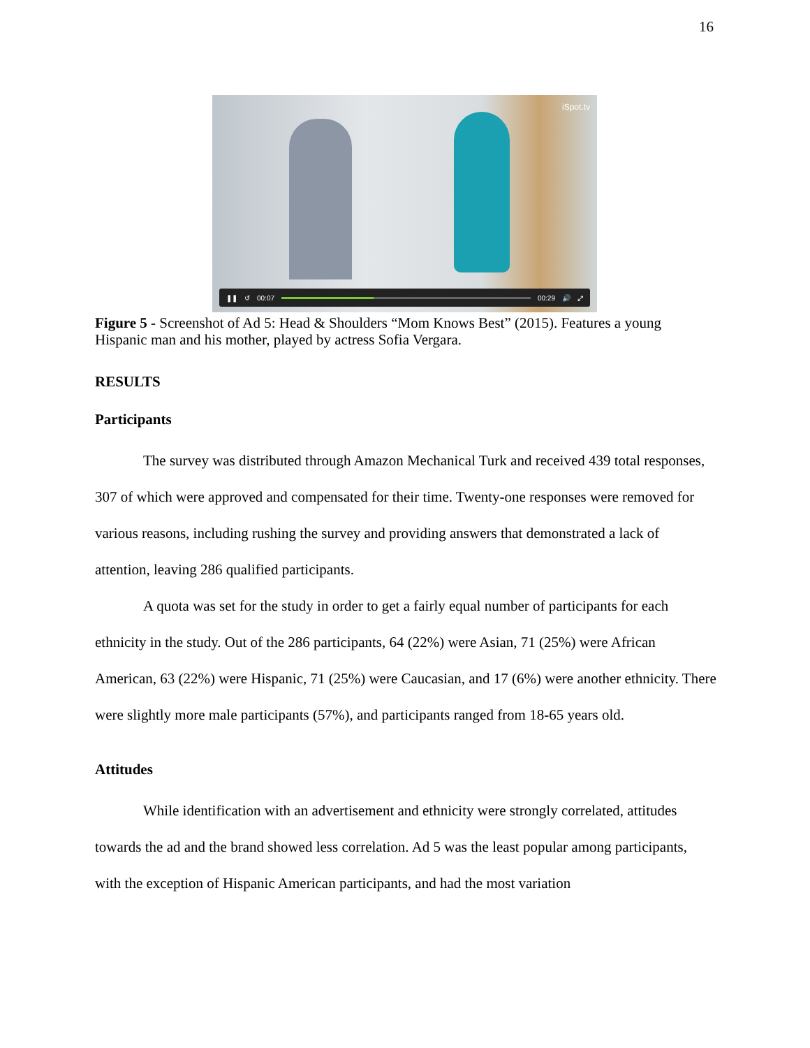16
iSpot.tv
❚❚ ↺ 00:07 00:29 🔊 ⤢
Figure 5 - Screenshot of Ad 5: Head & Shoulders “Mom Knows Best” (2015). Features a young Hispanic man and his mother, played by actress Sofia Vergara.
RESULTS
Participants
The survey was distributed through Amazon Mechanical Turk and received 439 total responses, 307 of which were approved and compensated for their time. Twenty-one responses were removed for various reasons, including rushing the survey and providing answers that demonstrated a lack of attention, leaving 286 qualified participants.
A quota was set for the study in order to get a fairly equal number of participants for each ethnicity in the study. Out of the 286 participants, 64 (22%) were Asian, 71 (25%) were African American, 63 (22%) were Hispanic, 71 (25%) were Caucasian, and 17 (6%) were another ethnicity. There were slightly more male participants (57%), and participants ranged from 18-65 years old.
Attitudes
While identification with an advertisement and ethnicity were strongly correlated, attitudes towards the ad and the brand showed less correlation. Ad 5 was the least popular among participants, with the exception of Hispanic American participants, and had the most variation